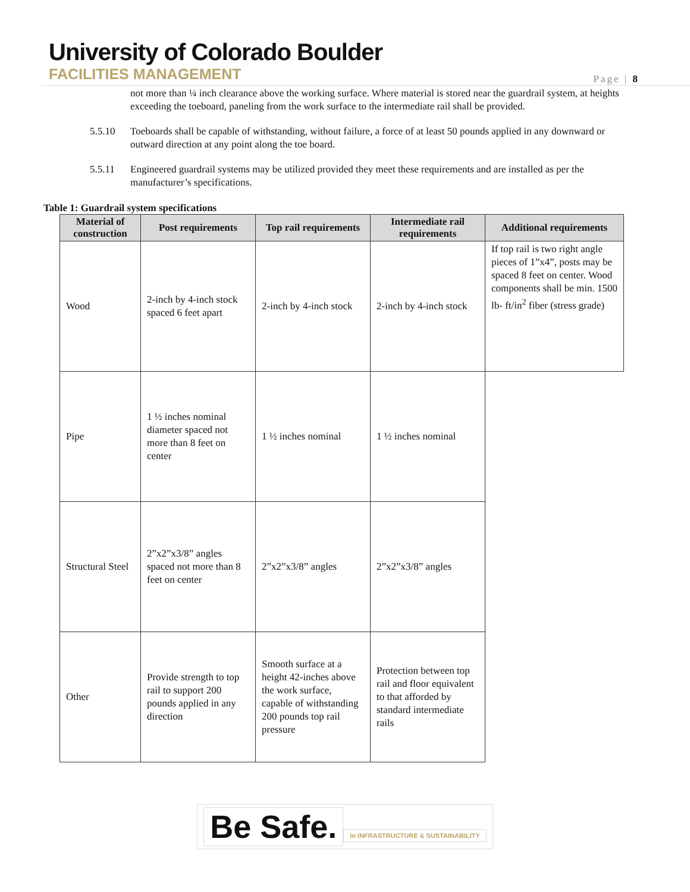University of Colorado Boulder
FACILITIES MANAGEMENT
Page | 8
not more than ¼ inch clearance above the working surface. Where material is stored near the guardrail system, at heights exceeding the toeboard, paneling from the work surface to the intermediate rail shall be provided.
5.5.10 Toeboards shall be capable of withstanding, without failure, a force of at least 50 pounds applied in any downward or outward direction at any point along the toe board.
5.5.11 Engineered guardrail systems may be utilized provided they meet these requirements and are installed as per the manufacturer’s specifications.
Table 1: Guardrail system specifications
| Material of construction | Post requirements | Top rail requirements | Intermediate rail requirements | Additional requirements |
| --- | --- | --- | --- | --- |
| Wood | 2-inch by 4-inch stock spaced 6 feet apart | 2-inch by 4-inch stock | 2-inch by 4-inch stock | If top rail is two right angle pieces of 1”x4”, posts may be spaced 8 feet on center. Wood components shall be min. 1500 lb- ft/in<sup>2</sup> fiber (stress grade) |
| Pipe | 1 ½ inches nominal diameter spaced not more than 8 feet on center | 1 ½ inches nominal | 1 ½ inches nominal | |
| Structural Steel | 2”x2”x3/8” angles spaced not more than 8 feet on center | 2”x2”x3/8” angles | 2”x2”x3/8” angles | |
| Other | Provide strength to top rail to support 200 pounds applied in any direction | Smooth surface at a height 42-inches above the work surface, capable of withstanding 200 pounds top rail pressure | Protection between top rail and floor equivalent to that afforded by standard intermediate rails | |
Be Safe.
In INFRASTRUCTURE & SUSTAINABILITY